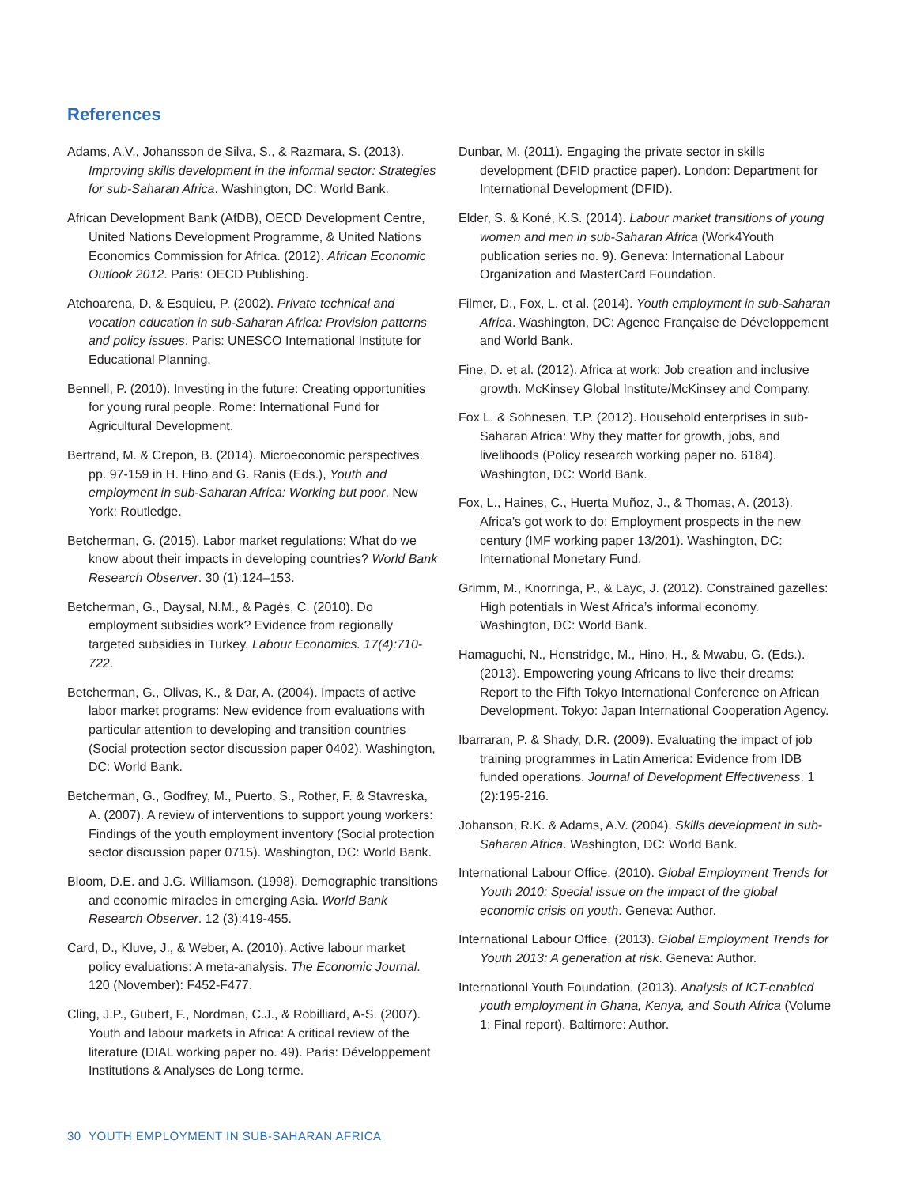References
Adams, A.V., Johansson de Silva, S., & Razmara, S. (2013). Improving skills development in the informal sector: Strategies for sub-Saharan Africa. Washington, DC: World Bank.
African Development Bank (AfDB), OECD Development Centre, United Nations Development Programme, & United Nations Economics Commission for Africa. (2012). African Economic Outlook 2012. Paris: OECD Publishing.
Atchoarena, D. & Esquieu, P. (2002). Private technical and vocation education in sub-Saharan Africa: Provision patterns and policy issues. Paris: UNESCO International Institute for Educational Planning.
Bennell, P. (2010). Investing in the future: Creating opportunities for young rural people. Rome: International Fund for Agricultural Development.
Bertrand, M. & Crepon, B. (2014). Microeconomic perspectives. pp. 97-159 in H. Hino and G. Ranis (Eds.), Youth and employment in sub-Saharan Africa: Working but poor. New York: Routledge.
Betcherman, G. (2015). Labor market regulations: What do we know about their impacts in developing countries? World Bank Research Observer. 30 (1):124–153.
Betcherman, G., Daysal, N.M., & Pagés, C. (2010). Do employment subsidies work? Evidence from regionally targeted subsidies in Turkey. Labour Economics. 17(4):710-722.
Betcherman, G., Olivas, K., & Dar, A. (2004). Impacts of active labor market programs: New evidence from evaluations with particular attention to developing and transition countries (Social protection sector discussion paper 0402). Washington, DC: World Bank.
Betcherman, G., Godfrey, M., Puerto, S., Rother, F. & Stavreska, A. (2007). A review of interventions to support young workers: Findings of the youth employment inventory (Social protection sector discussion paper 0715). Washington, DC: World Bank.
Bloom, D.E. and J.G. Williamson. (1998). Demographic transitions and economic miracles in emerging Asia. World Bank Research Observer. 12 (3):419-455.
Card, D., Kluve, J., & Weber, A. (2010). Active labour market policy evaluations: A meta-analysis. The Economic Journal. 120 (November): F452-F477.
Cling, J.P., Gubert, F., Nordman, C.J., & Robilliard, A-S. (2007). Youth and labour markets in Africa: A critical review of the literature (DIAL working paper no. 49). Paris: Développement Institutions & Analyses de Long terme.
Dunbar, M. (2011). Engaging the private sector in skills development (DFID practice paper). London: Department for International Development (DFID).
Elder, S. & Koné, K.S. (2014). Labour market transitions of young women and men in sub-Saharan Africa (Work4Youth publication series no. 9). Geneva: International Labour Organization and MasterCard Foundation.
Filmer, D., Fox, L. et al. (2014). Youth employment in sub-Saharan Africa. Washington, DC: Agence Française de Développement and World Bank.
Fine, D. et al. (2012). Africa at work: Job creation and inclusive growth. McKinsey Global Institute/McKinsey and Company.
Fox L. & Sohnesen, T.P. (2012). Household enterprises in sub-Saharan Africa: Why they matter for growth, jobs, and livelihoods (Policy research working paper no. 6184). Washington, DC: World Bank.
Fox, L., Haines, C., Huerta Muñoz, J., & Thomas, A. (2013). Africa's got work to do: Employment prospects in the new century (IMF working paper 13/201). Washington, DC: International Monetary Fund.
Grimm, M., Knorringa, P., & Layc, J. (2012). Constrained gazelles: High potentials in West Africa’s informal economy. Washington, DC: World Bank.
Hamaguchi, N., Henstridge, M., Hino, H., & Mwabu, G. (Eds.). (2013). Empowering young Africans to live their dreams: Report to the Fifth Tokyo International Conference on African Development. Tokyo: Japan International Cooperation Agency.
Ibarraran, P. & Shady, D.R. (2009). Evaluating the impact of job training programmes in Latin America: Evidence from IDB funded operations. Journal of Development Effectiveness. 1 (2):195-216.
Johanson, R.K. & Adams, A.V. (2004). Skills development in sub-Saharan Africa. Washington, DC: World Bank.
International Labour Office. (2010). Global Employment Trends for Youth 2010: Special issue on the impact of the global economic crisis on youth. Geneva: Author.
International Labour Office. (2013). Global Employment Trends for Youth 2013: A generation at risk. Geneva: Author.
International Youth Foundation. (2013). Analysis of ICT-enabled youth employment in Ghana, Kenya, and South Africa (Volume 1: Final report). Baltimore: Author.
30 YOUTH EMPLOYMENT IN SUB-SAHARAN AFRICA